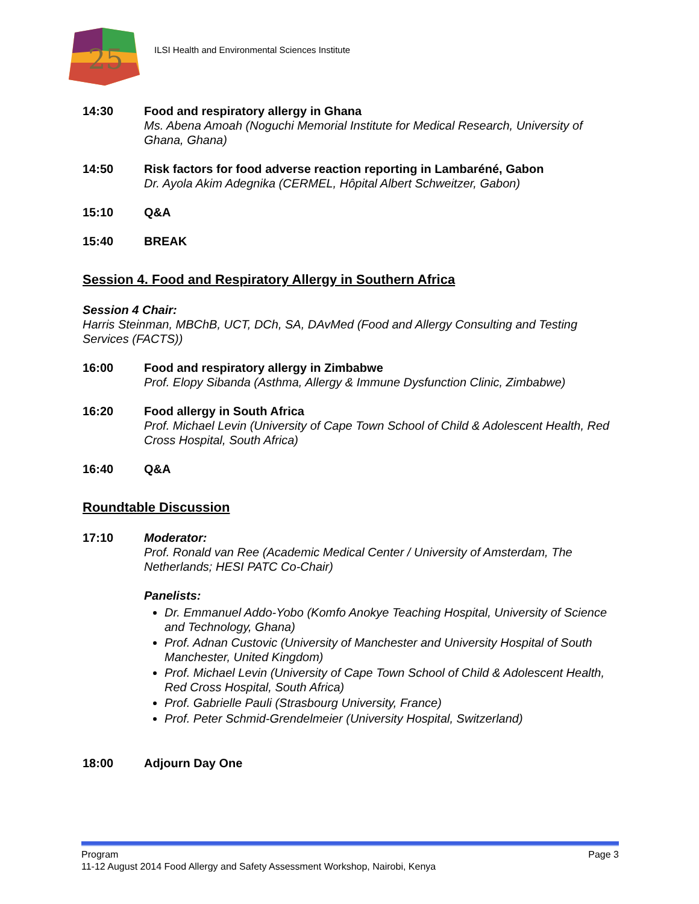25
ILSI Health and Environmental Sciences Institute
14:30 Food and respiratory allergy in Ghana
Ms. Abena Amoah (Noguchi Memorial Institute for Medical Research, University of Ghana, Ghana)
14:50 Risk factors for food adverse reaction reporting in Lambaréné, Gabon
Dr. Ayola Akim Adegnika (CERMEL, Hôpital Albert Schweitzer, Gabon)
15:10 Q&A
15:40 BREAK
Session 4. Food and Respiratory Allergy in Southern Africa
Session 4 Chair:
Harris Steinman, MBChB, UCT, DCh, SA, DAvMed (Food and Allergy Consulting and Testing Services (FACTS))
16:00 Food and respiratory allergy in Zimbabwe
Prof. Elopy Sibanda (Asthma, Allergy & Immune Dysfunction Clinic, Zimbabwe)
16:20 Food allergy in South Africa
Prof. Michael Levin (University of Cape Town School of Child & Adolescent Health, Red Cross Hospital, South Africa)
16:40 Q&A
Roundtable Discussion
17:10 Moderator:
Prof. Ronald van Ree (Academic Medical Center / University of Amsterdam, The Netherlands; HESI PATC Co-Chair)
Panelists:
Dr. Emmanuel Addo-Yobo (Komfo Anokye Teaching Hospital, University of Science and Technology, Ghana)
Prof. Adnan Custovic (University of Manchester and University Hospital of South Manchester, United Kingdom)
Prof. Michael Levin (University of Cape Town School of Child & Adolescent Health, Red Cross Hospital, South Africa)
Prof. Gabrielle Pauli (Strasbourg University, France)
Prof. Peter Schmid-Grendelmeier (University Hospital, Switzerland)
18:00 Adjourn Day One
Program Page 3
11-12 August 2014 Food Allergy and Safety Assessment Workshop, Nairobi, Kenya